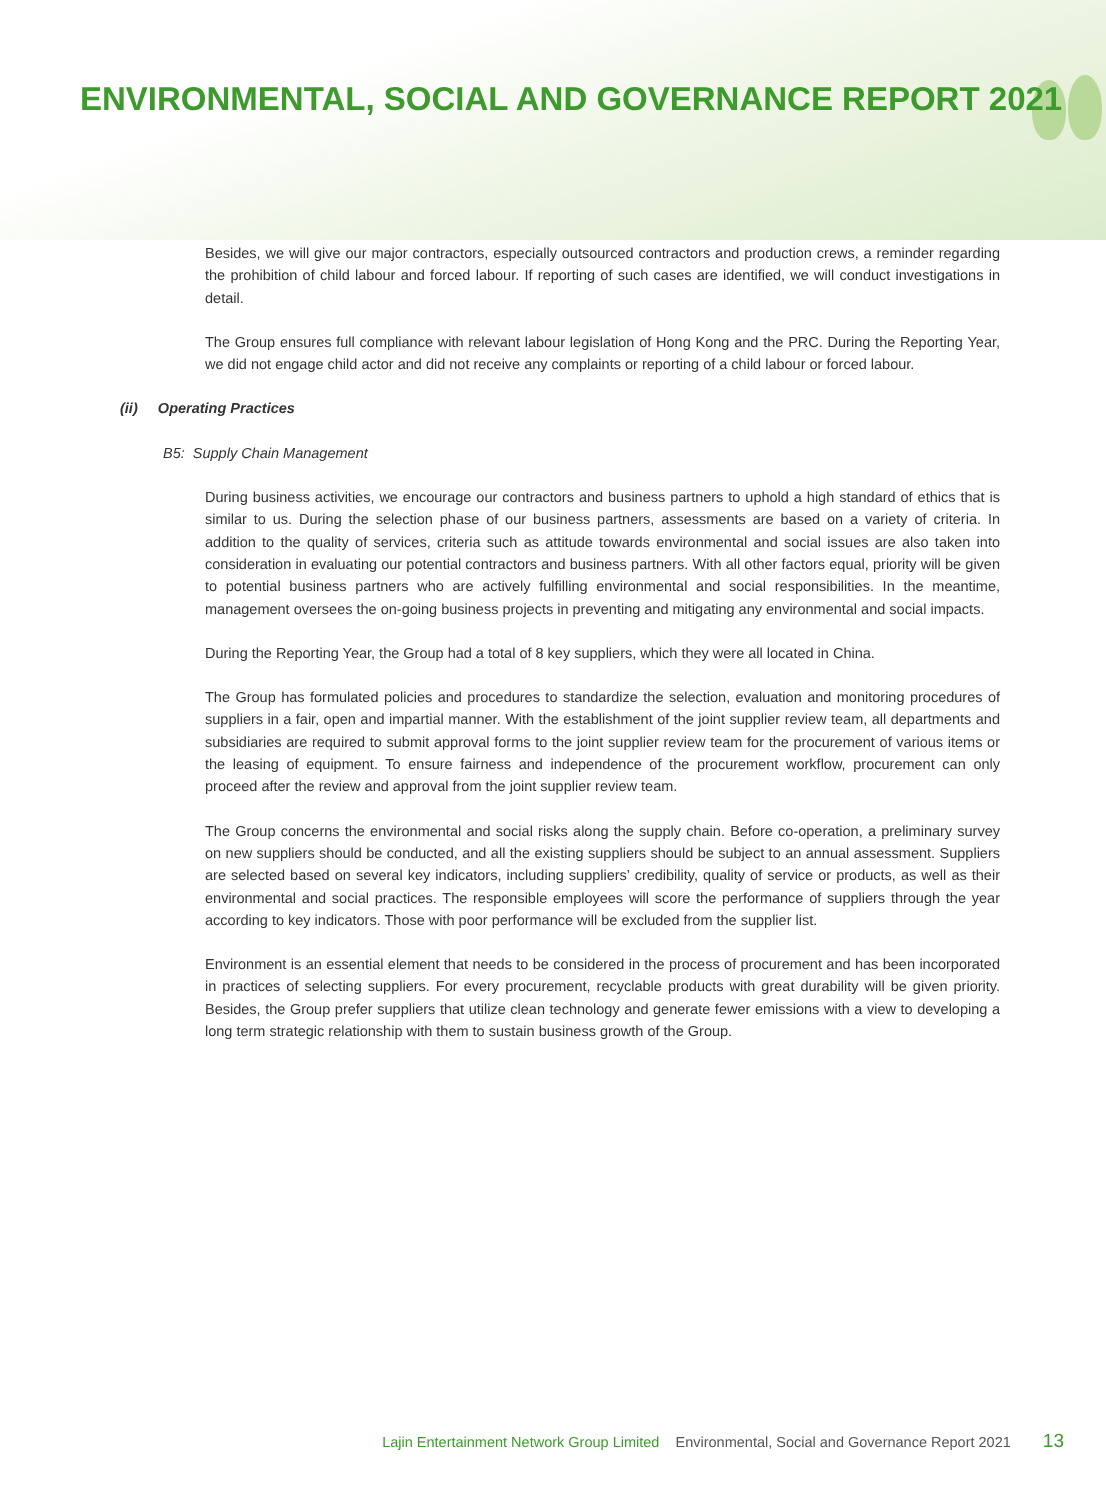ENVIRONMENTAL, SOCIAL AND GOVERNANCE REPORT 2021
Besides, we will give our major contractors, especially outsourced contractors and production crews, a reminder regarding the prohibition of child labour and forced labour. If reporting of such cases are identified, we will conduct investigations in detail.
The Group ensures full compliance with relevant labour legislation of Hong Kong and the PRC. During the Reporting Year, we did not engage child actor and did not receive any complaints or reporting of a child labour or forced labour.
(ii) Operating Practices
B5: Supply Chain Management
During business activities, we encourage our contractors and business partners to uphold a high standard of ethics that is similar to us. During the selection phase of our business partners, assessments are based on a variety of criteria. In addition to the quality of services, criteria such as attitude towards environmental and social issues are also taken into consideration in evaluating our potential contractors and business partners. With all other factors equal, priority will be given to potential business partners who are actively fulfilling environmental and social responsibilities. In the meantime, management oversees the on-going business projects in preventing and mitigating any environmental and social impacts.
During the Reporting Year, the Group had a total of 8 key suppliers, which they were all located in China.
The Group has formulated policies and procedures to standardize the selection, evaluation and monitoring procedures of suppliers in a fair, open and impartial manner. With the establishment of the joint supplier review team, all departments and subsidiaries are required to submit approval forms to the joint supplier review team for the procurement of various items or the leasing of equipment. To ensure fairness and independence of the procurement workflow, procurement can only proceed after the review and approval from the joint supplier review team.
The Group concerns the environmental and social risks along the supply chain. Before co-operation, a preliminary survey on new suppliers should be conducted, and all the existing suppliers should be subject to an annual assessment. Suppliers are selected based on several key indicators, including suppliers’ credibility, quality of service or products, as well as their environmental and social practices. The responsible employees will score the performance of suppliers through the year according to key indicators. Those with poor performance will be excluded from the supplier list.
Environment is an essential element that needs to be considered in the process of procurement and has been incorporated in practices of selecting suppliers. For every procurement, recyclable products with great durability will be given priority. Besides, the Group prefer suppliers that utilize clean technology and generate fewer emissions with a view to developing a long term strategic relationship with them to sustain business growth of the Group.
Lajin Entertainment Network Group Limited Environmental, Social and Governance Report 2021 13